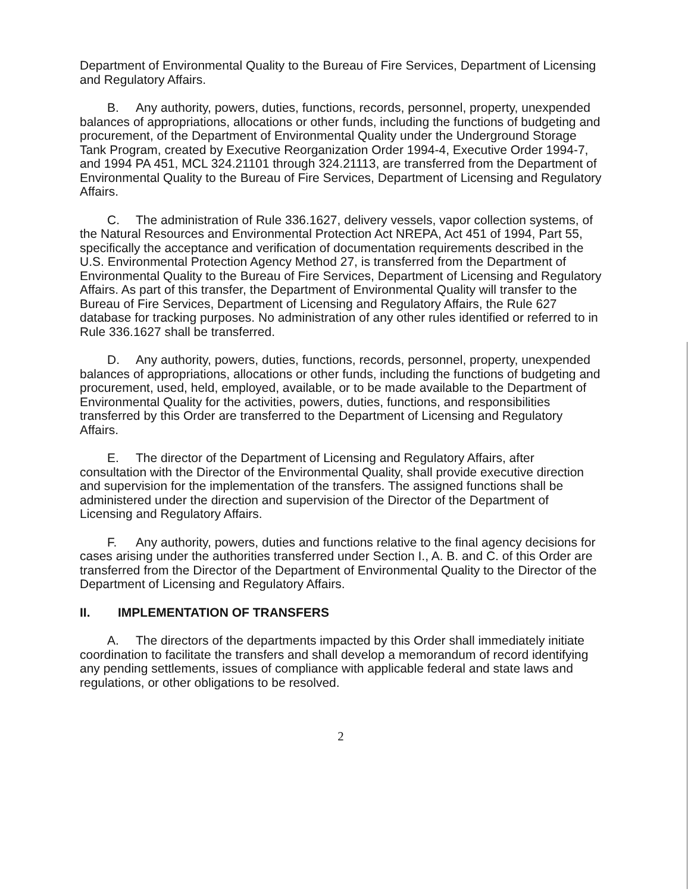Department of Environmental Quality to the Bureau of Fire Services, Department of Licensing and Regulatory Affairs.
B. Any authority, powers, duties, functions, records, personnel, property, unexpended balances of appropriations, allocations or other funds, including the functions of budgeting and procurement, of the Department of Environmental Quality under the Underground Storage Tank Program, created by Executive Reorganization Order 1994-4, Executive Order 1994-7, and 1994 PA 451, MCL 324.21101 through 324.21113, are transferred from the Department of Environmental Quality to the Bureau of Fire Services, Department of Licensing and Regulatory Affairs.
C. The administration of Rule 336.1627, delivery vessels, vapor collection systems, of the Natural Resources and Environmental Protection Act NREPA, Act 451 of 1994, Part 55, specifically the acceptance and verification of documentation requirements described in the U.S. Environmental Protection Agency Method 27, is transferred from the Department of Environmental Quality to the Bureau of Fire Services, Department of Licensing and Regulatory Affairs. As part of this transfer, the Department of Environmental Quality will transfer to the Bureau of Fire Services, Department of Licensing and Regulatory Affairs, the Rule 627 database for tracking purposes. No administration of any other rules identified or referred to in Rule 336.1627 shall be transferred.
D. Any authority, powers, duties, functions, records, personnel, property, unexpended balances of appropriations, allocations or other funds, including the functions of budgeting and procurement, used, held, employed, available, or to be made available to the Department of Environmental Quality for the activities, powers, duties, functions, and responsibilities transferred by this Order are transferred to the Department of Licensing and Regulatory Affairs.
E. The director of the Department of Licensing and Regulatory Affairs, after consultation with the Director of the Environmental Quality, shall provide executive direction and supervision for the implementation of the transfers. The assigned functions shall be administered under the direction and supervision of the Director of the Department of Licensing and Regulatory Affairs.
F. Any authority, powers, duties and functions relative to the final agency decisions for cases arising under the authorities transferred under Section I., A. B. and C. of this Order are transferred from the Director of the Department of Environmental Quality to the Director of the Department of Licensing and Regulatory Affairs.
II. IMPLEMENTATION OF TRANSFERS
A. The directors of the departments impacted by this Order shall immediately initiate coordination to facilitate the transfers and shall develop a memorandum of record identifying any pending settlements, issues of compliance with applicable federal and state laws and regulations, or other obligations to be resolved.
2